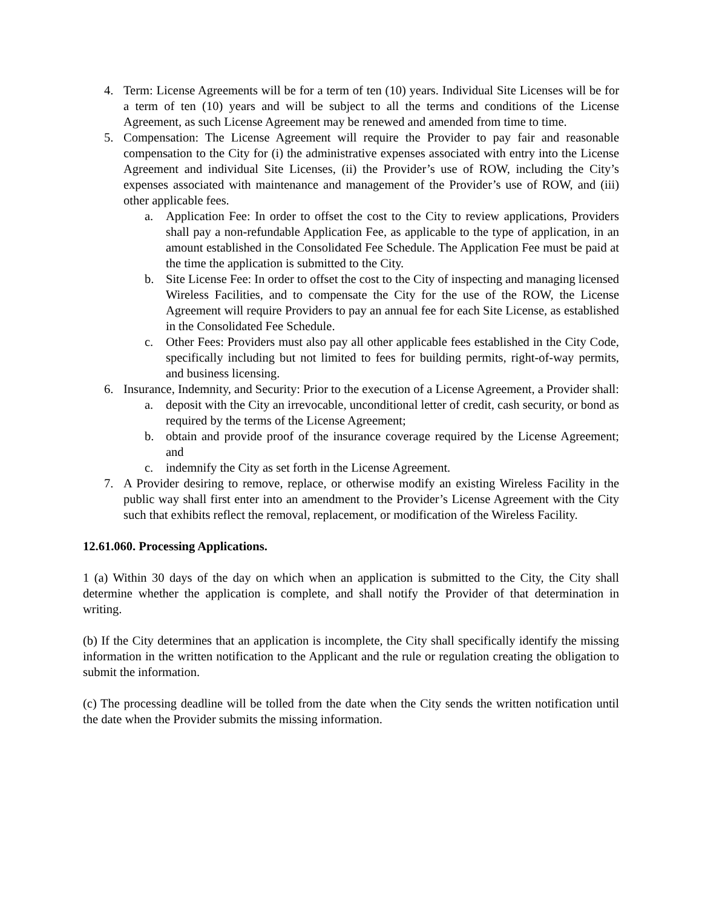4. Term: License Agreements will be for a term of ten (10) years. Individual Site Licenses will be for a term of ten (10) years and will be subject to all the terms and conditions of the License Agreement, as such License Agreement may be renewed and amended from time to time.
5. Compensation: The License Agreement will require the Provider to pay fair and reasonable compensation to the City for (i) the administrative expenses associated with entry into the License Agreement and individual Site Licenses, (ii) the Provider’s use of ROW, including the City’s expenses associated with maintenance and management of the Provider’s use of ROW, and (iii) other applicable fees.
a. Application Fee: In order to offset the cost to the City to review applications, Providers shall pay a non-refundable Application Fee, as applicable to the type of application, in an amount established in the Consolidated Fee Schedule. The Application Fee must be paid at the time the application is submitted to the City.
b. Site License Fee: In order to offset the cost to the City of inspecting and managing licensed Wireless Facilities, and to compensate the City for the use of the ROW, the License Agreement will require Providers to pay an annual fee for each Site License, as established in the Consolidated Fee Schedule.
c. Other Fees: Providers must also pay all other applicable fees established in the City Code, specifically including but not limited to fees for building permits, right-of-way permits, and business licensing.
6. Insurance, Indemnity, and Security: Prior to the execution of a License Agreement, a Provider shall:
a. deposit with the City an irrevocable, unconditional letter of credit, cash security, or bond as required by the terms of the License Agreement;
b. obtain and provide proof of the insurance coverage required by the License Agreement; and
c. indemnify the City as set forth in the License Agreement.
7. A Provider desiring to remove, replace, or otherwise modify an existing Wireless Facility in the public way shall first enter into an amendment to the Provider’s License Agreement with the City such that exhibits reflect the removal, replacement, or modification of the Wireless Facility.
12.61.060. Processing Applications.
1 (a) Within 30 days of the day on which when an application is submitted to the City, the City shall determine whether the application is complete, and shall notify the Provider of that determination in writing.
(b) If the City determines that an application is incomplete, the City shall specifically identify the missing information in the written notification to the Applicant and the rule or regulation creating the obligation to submit the information.
(c) The processing deadline will be tolled from the date when the City sends the written notification until the date when the Provider submits the missing information.